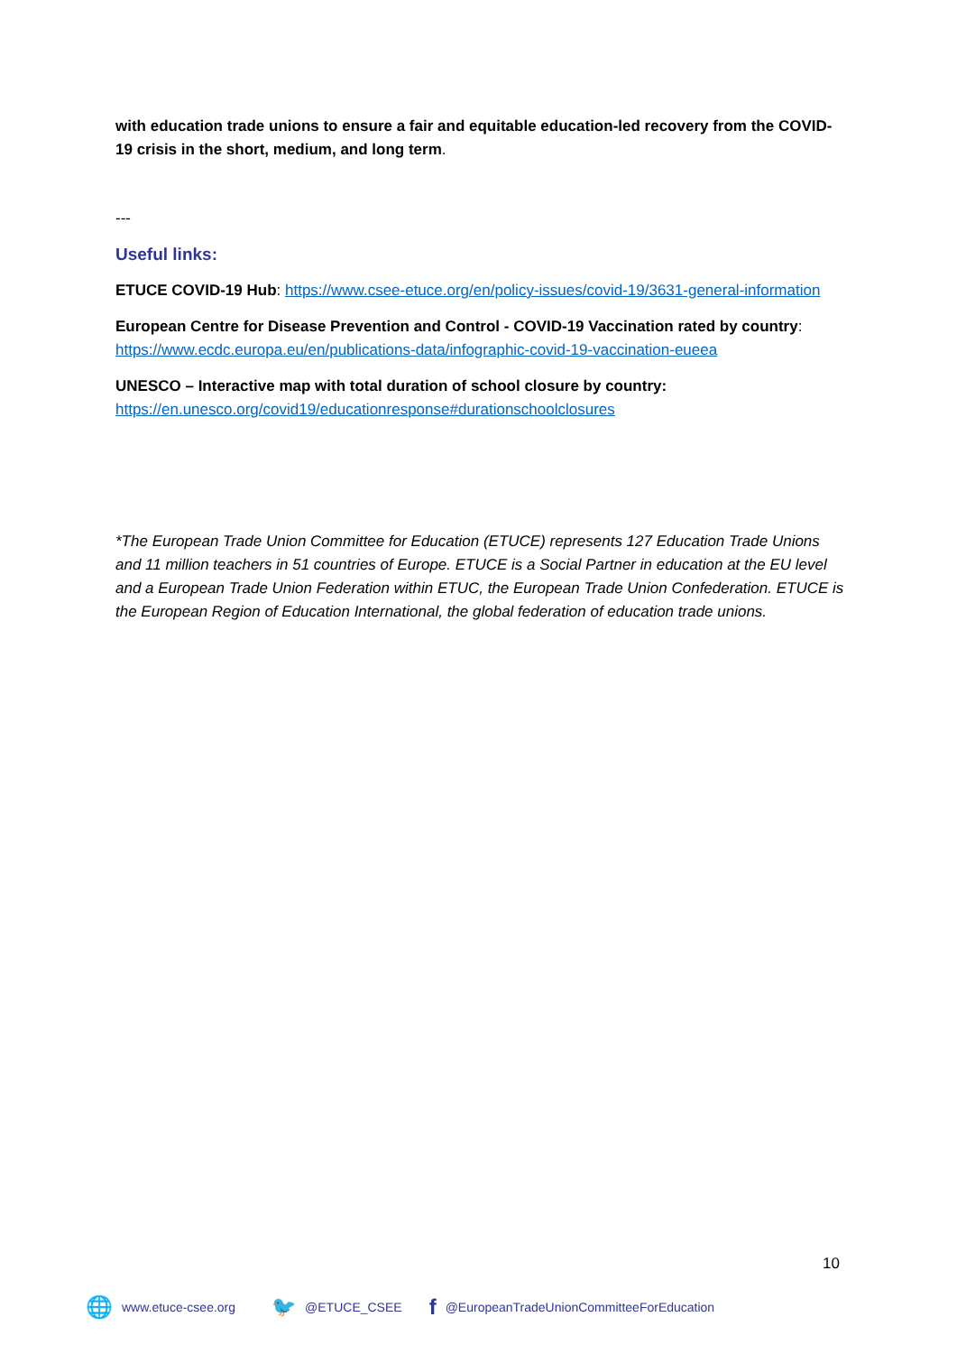with education trade unions to ensure a fair and equitable education-led recovery from the COVID-19 crisis in the short, medium, and long term.
---
Useful links:
ETUCE COVID-19 Hub: https://www.csee-etuce.org/en/policy-issues/covid-19/3631-general-information
European Centre for Disease Prevention and Control - COVID-19 Vaccination rated by country: https://www.ecdc.europa.eu/en/publications-data/infographic-covid-19-vaccination-eueea
UNESCO – Interactive map with total duration of school closure by country: https://en.unesco.org/covid19/educationresponse#durationschoolclosures
*The European Trade Union Committee for Education (ETUCE) represents 127 Education Trade Unions and 11 million teachers in 51 countries of Europe. ETUCE is a Social Partner in education at the EU level and a European Trade Union Federation within ETUC, the European Trade Union Confederation. ETUCE is the European Region of Education International, the global federation of education trade unions.
10
🌐 www.etuce-csee.org 🐦 @ETUCE_CSEE f @EuropeanTradeUnionCommitteeForEducation